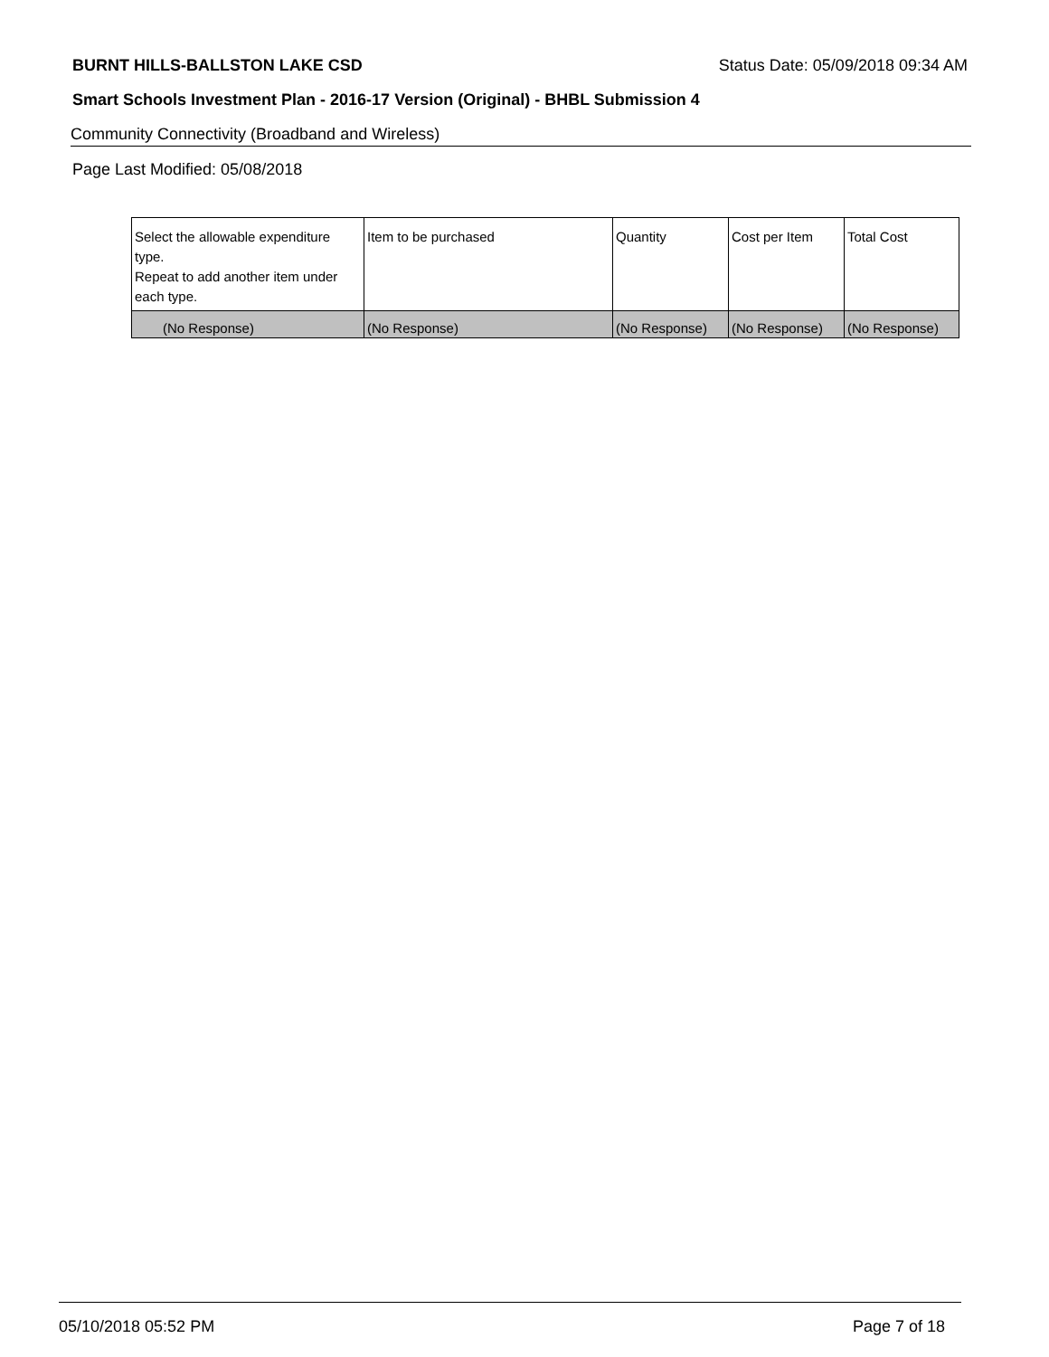BURNT HILLS-BALLSTON LAKE CSD Status Date: 05/09/2018 09:34 AM
Smart Schools Investment Plan - 2016-17 Version (Original) - BHBL Submission 4
Community Connectivity (Broadband and Wireless)
Page Last Modified: 05/08/2018
| Select the allowable expenditure type. Repeat to add another item under each type. | Item to be purchased | Quantity | Cost per Item | Total Cost |
| --- | --- | --- | --- | --- |
| (No Response) | (No Response) | (No Response) | (No Response) | (No Response) |
05/10/2018 05:52 PM Page 7 of 18